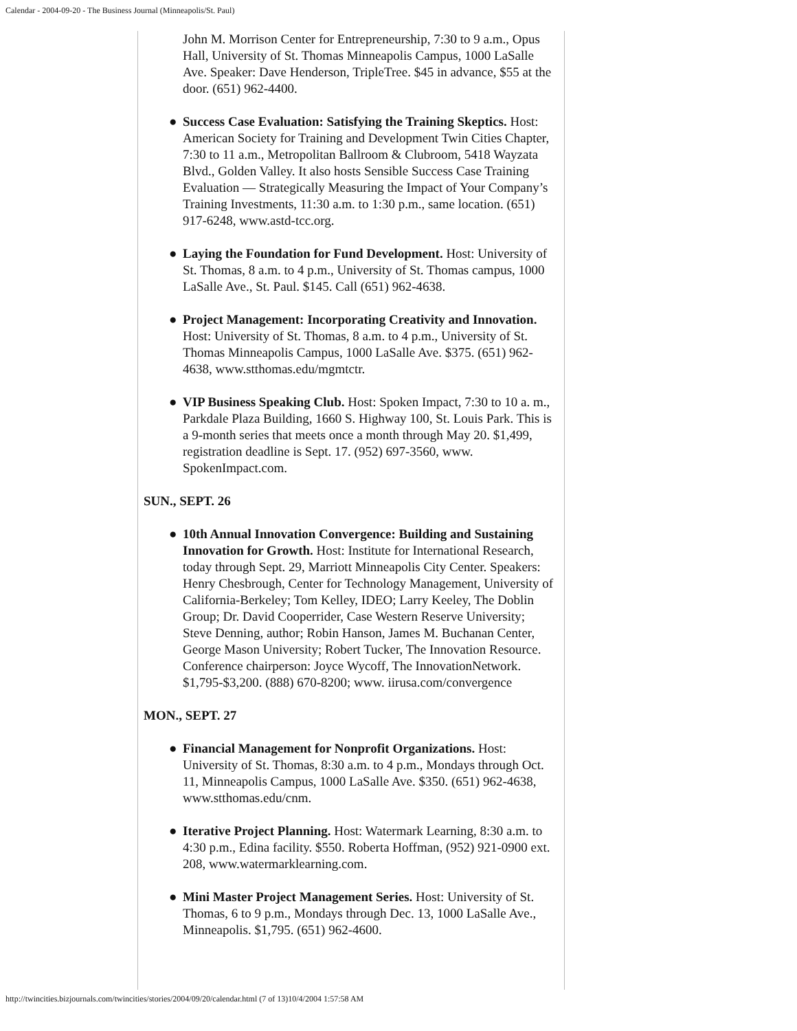Calendar - 2004-09-20 - The Business Journal (Minneapolis/St. Paul)
John M. Morrison Center for Entrepreneurship, 7:30 to 9 a.m., Opus Hall, University of St. Thomas Minneapolis Campus, 1000 LaSalle Ave. Speaker: Dave Henderson, TripleTree. $45 in advance, $55 at the door. (651) 962-4400.
● Success Case Evaluation: Satisfying the Training Skeptics. Host: American Society for Training and Development Twin Cities Chapter, 7:30 to 11 a.m., Metropolitan Ballroom & Clubroom, 5418 Wayzata Blvd., Golden Valley. It also hosts Sensible Success Case Training Evaluation — Strategically Measuring the Impact of Your Company’s Training Investments, 11:30 a.m. to 1:30 p.m., same location. (651) 917-6248, www.astd-tcc.org.
● Laying the Foundation for Fund Development. Host: University of St. Thomas, 8 a.m. to 4 p.m., University of St. Thomas campus, 1000 LaSalle Ave., St. Paul. $145. Call (651) 962-4638.
● Project Management: Incorporating Creativity and Innovation. Host: University of St. Thomas, 8 a.m. to 4 p.m., University of St. Thomas Minneapolis Campus, 1000 LaSalle Ave. $375. (651) 962-4638, www.stthomas.edu/mgmtctr.
● VIP Business Speaking Club. Host: Spoken Impact, 7:30 to 10 a. m., Parkdale Plaza Building, 1660 S. Highway 100, St. Louis Park. This is a 9-month series that meets once a month through May 20. $1,499, registration deadline is Sept. 17. (952) 697-3560, www. SpokenImpact.com.
SUN., SEPT. 26
● 10th Annual Innovation Convergence: Building and Sustaining Innovation for Growth. Host: Institute for International Research, today through Sept. 29, Marriott Minneapolis City Center. Speakers: Henry Chesbrough, Center for Technology Management, University of California-Berkeley; Tom Kelley, IDEO; Larry Keeley, The Doblin Group; Dr. David Cooperrider, Case Western Reserve University; Steve Denning, author; Robin Hanson, James M. Buchanan Center, George Mason University; Robert Tucker, The Innovation Resource. Conference chairperson: Joyce Wycoff, The InnovationNetwork. $1,795-$3,200. (888) 670-8200; www. iirusa.com/convergence
MON., SEPT. 27
● Financial Management for Nonprofit Organizations. Host: University of St. Thomas, 8:30 a.m. to 4 p.m., Mondays through Oct. 11, Minneapolis Campus, 1000 LaSalle Ave. $350. (651) 962-4638, www.stthomas.edu/cnm.
● Iterative Project Planning. Host: Watermark Learning, 8:30 a.m. to 4:30 p.m., Edina facility. $550. Roberta Hoffman, (952) 921-0900 ext. 208, www.watermarklearning.com.
● Mini Master Project Management Series. Host: University of St. Thomas, 6 to 9 p.m., Mondays through Dec. 13, 1000 LaSalle Ave., Minneapolis. $1,795. (651) 962-4600.
http://twincities.bizjournals.com/twincities/stories/2004/09/20/calendar.html (7 of 13)10/4/2004 1:57:58 AM